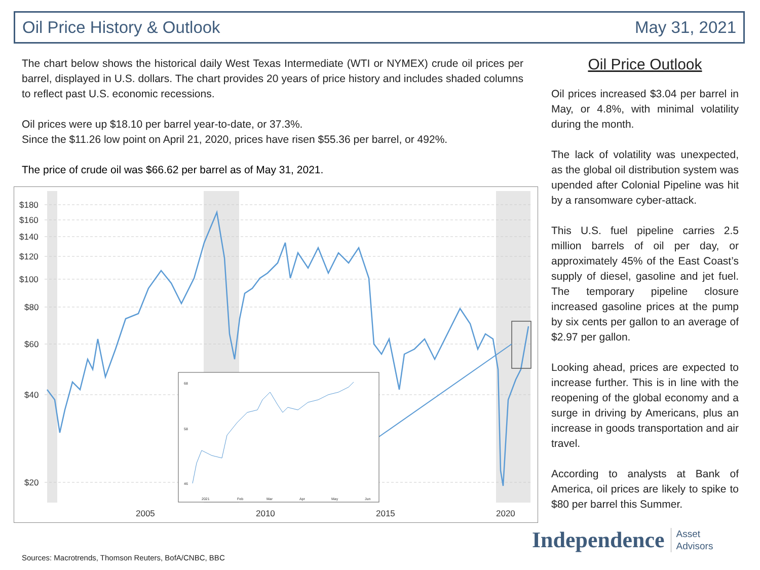Oil Price History & Outlook May 31, 2021
The chart below shows the historical daily West Texas Intermediate (WTI or NYMEX) crude oil prices per barrel, displayed in U.S. dollars. The chart provides 20 years of price history and includes shaded columns to reflect past U.S. economic recessions.
Oil prices were up $18.10 per barrel year-to-date, or 37.3%.
Since the $11.26 low point on April 21, 2020, prices have risen $55.36 per barrel, or 492%.
The price of crude oil was $66.62 per barrel as of May 31, 2021.
$180
$160
$140
$120
$100
$80
$60
$40
$20
2005
2010
2015
2020
68
58
46
2021
Feb
Mar
Apr
May
Jun
Oil Price Outlook
Oil prices increased $3.04 per barrel in May, or 4.8%, with minimal volatility during the month.
The lack of volatility was unexpected, as the global oil distribution system was upended after Colonial Pipeline was hit by a ransomware cyber-attack.
This U.S. fuel pipeline carries 2.5 million barrels of oil per day, or approximately 45% of the East Coast’s supply of diesel, gasoline and jet fuel. The temporary pipeline closure increased gasoline prices at the pump by six cents per gallon to an average of $2.97 per gallon.
Looking ahead, prices are expected to increase further. This is in line with the reopening of the global economy and a surge in driving by Americans, plus an increase in goods transportation and air travel.
According to analysts at Bank of America, oil prices are likely to spike to $80 per barrel this Summer.
Sources: Macrotrends, Thomson Reuters, BofA/CNBC, BBC
Independence Asset
Advisors